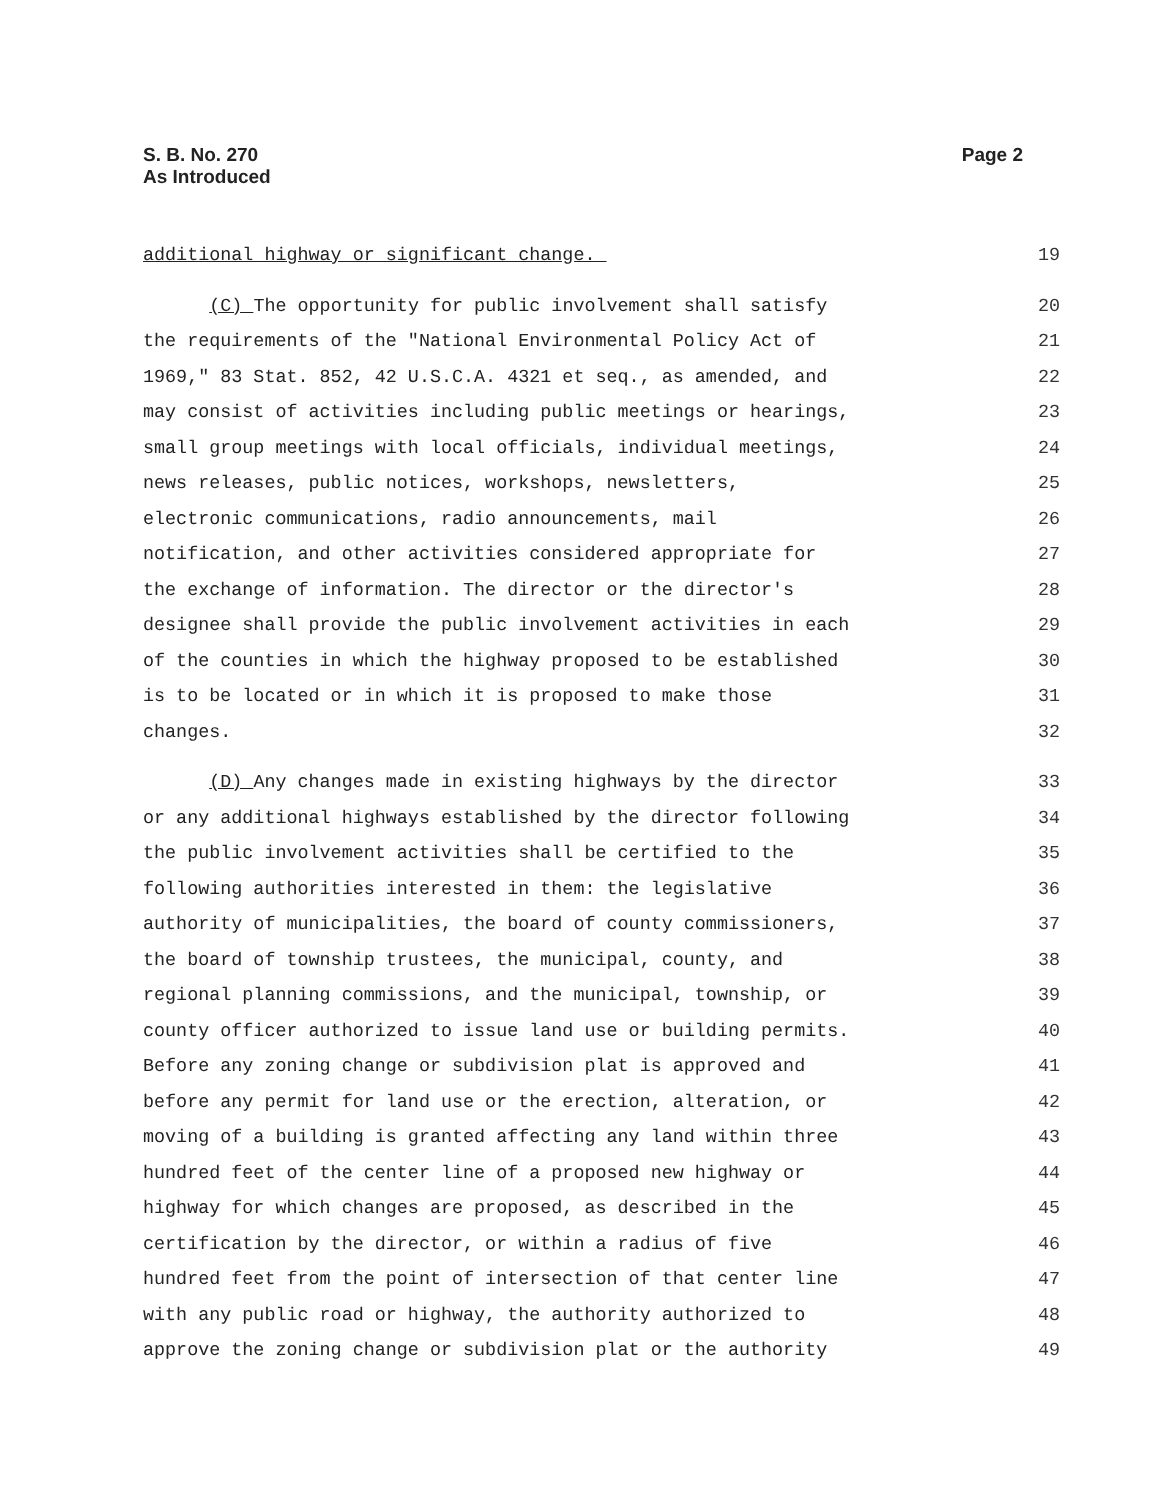Page 2 S. B. No. 270
As Introduced
additional highway or significant change. 19
(C) The opportunity for public involvement shall satisfy 20
the requirements of the "National Environmental Policy Act of 21
1969," 83 Stat. 852, 42 U.S.C.A. 4321 et seq., as amended, and 22
may consist of activities including public meetings or hearings, 23
small group meetings with local officials, individual meetings, 24
news releases, public notices, workshops, newsletters, 25
electronic communications, radio announcements, mail 26
notification, and other activities considered appropriate for 27
the exchange of information. The director or the director's 28
designee shall provide the public involvement activities in each 29
of the counties in which the highway proposed to be established 30
is to be located or in which it is proposed to make those 31
changes. 32
(D) Any changes made in existing highways by the director 33
or any additional highways established by the director following 34
the public involvement activities shall be certified to the 35
following authorities interested in them: the legislative 36
authority of municipalities, the board of county commissioners, 37
the board of township trustees, the municipal, county, and 38
regional planning commissions, and the municipal, township, or 39
county officer authorized to issue land use or building permits. 40
Before any zoning change or subdivision plat is approved and 41
before any permit for land use or the erection, alteration, or 42
moving of a building is granted affecting any land within three 43
hundred feet of the center line of a proposed new highway or 44
highway for which changes are proposed, as described in the 45
certification by the director, or within a radius of five 46
hundred feet from the point of intersection of that center line 47
with any public road or highway, the authority authorized to 48
approve the zoning change or subdivision plat or the authority 49